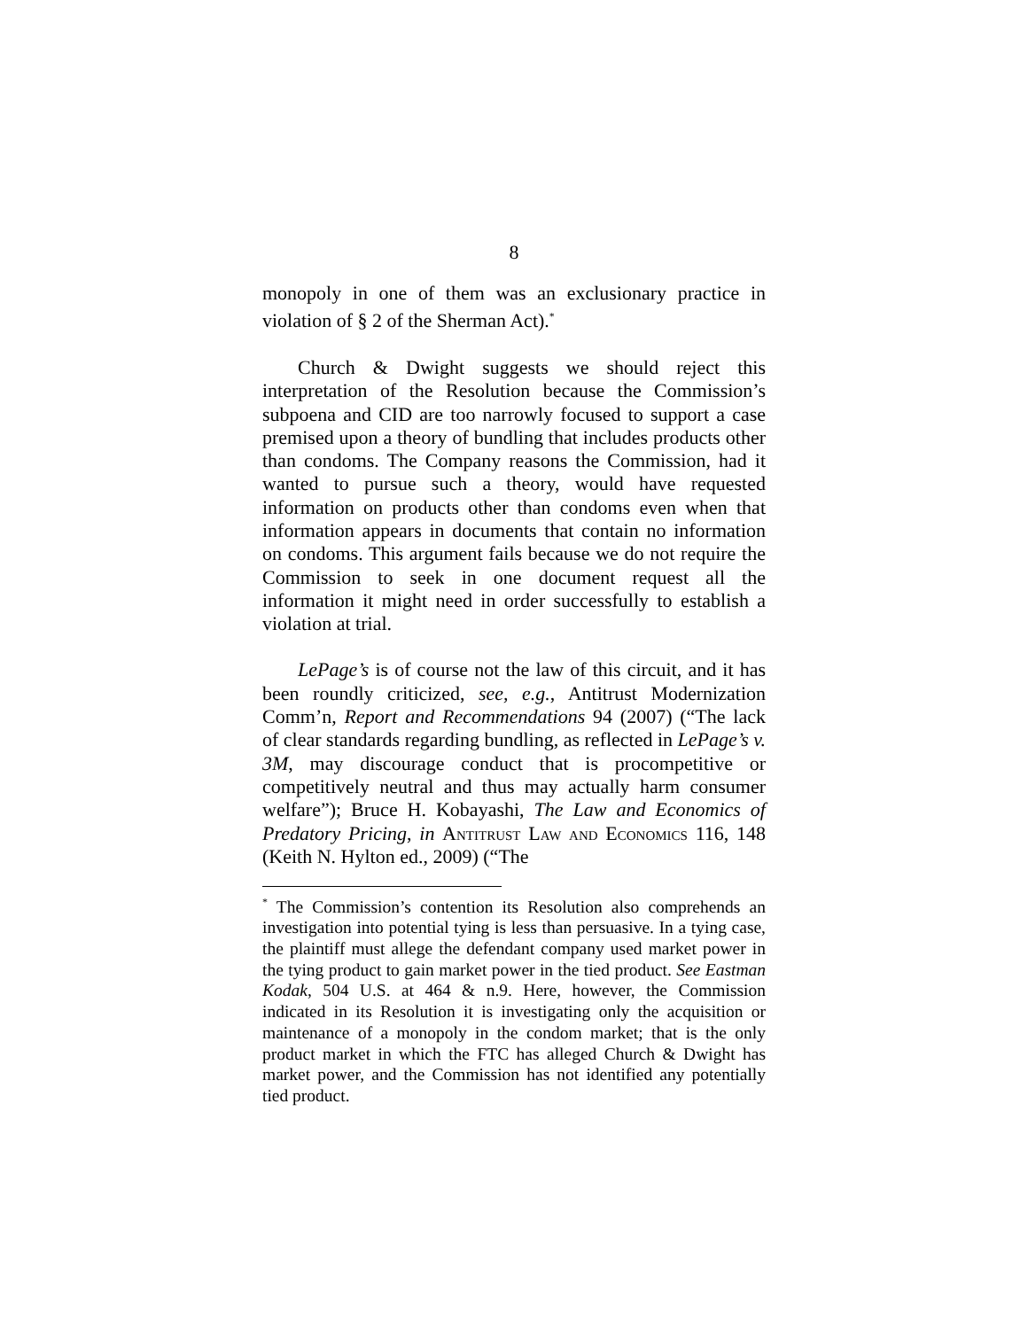8
monopoly in one of them was an exclusionary practice in violation of § 2 of the Sherman Act).<sup>*</sup>
Church & Dwight suggests we should reject this interpretation of the Resolution because the Commission’s subpoena and CID are too narrowly focused to support a case premised upon a theory of bundling that includes products other than condoms. The Company reasons the Commission, had it wanted to pursue such a theory, would have requested information on products other than condoms even when that information appears in documents that contain no information on condoms. This argument fails because we do not require the Commission to seek in one document request all the information it might need in order successfully to establish a violation at trial.
LePage’s is of course not the law of this circuit, and it has been roundly criticized, see, e.g., Antitrust Modernization Comm’n, Report and Recommendations 94 (2007) (“The lack of clear standards regarding bundling, as reflected in LePage’s v. 3M, may discourage conduct that is procompetitive or competitively neutral and thus may actually harm consumer welfare”); Bruce H. Kobayashi, The Law and Economics of Predatory Pricing, in Antitrust Law and Economics 116, 148 (Keith N. Hylton ed., 2009) (“The
<sup>*</sup> The Commission’s contention its Resolution also comprehends an investigation into potential tying is less than persuasive. In a tying case, the plaintiff must allege the defendant company used market power in the tying product to gain market power in the tied product. See Eastman Kodak, 504 U.S. at 464 & n.9. Here, however, the Commission indicated in its Resolution it is investigating only the acquisition or maintenance of a monopoly in the condom market; that is the only product market in which the FTC has alleged Church & Dwight has market power, and the Commission has not identified any potentially tied product.